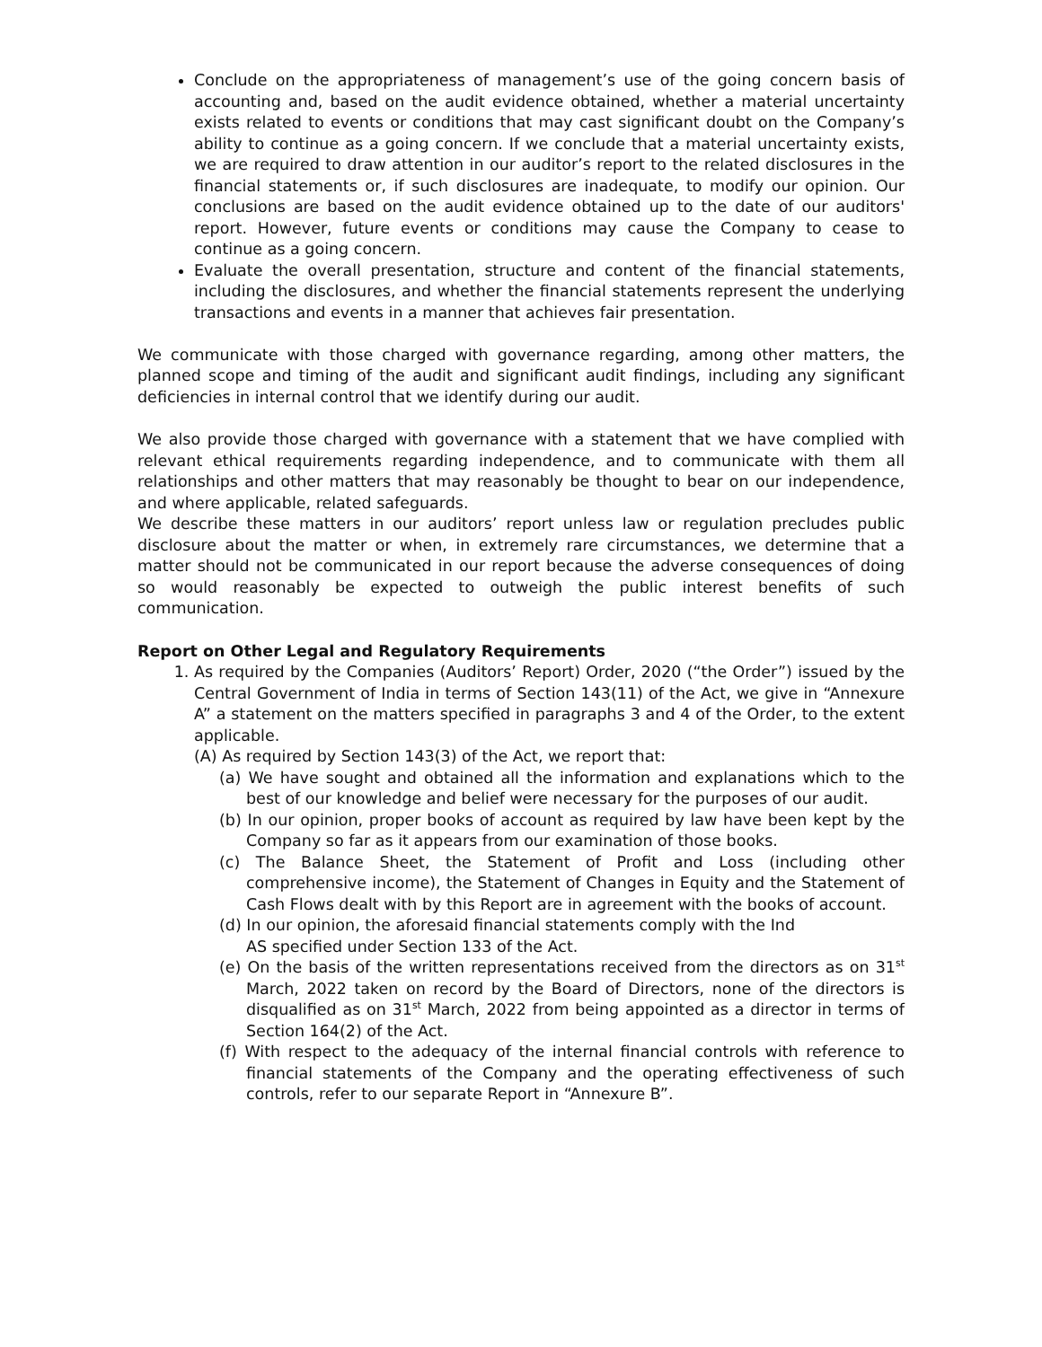Conclude on the appropriateness of management’s use of the going concern basis of accounting and, based on the audit evidence obtained, whether a material uncertainty exists related to events or conditions that may cast significant doubt on the Company’s ability to continue as a going concern. If we conclude that a material uncertainty exists, we are required to draw attention in our auditor’s report to the related disclosures in the financial statements or, if such disclosures are inadequate, to modify our opinion. Our conclusions are based on the audit evidence obtained up to the date of our auditors' report. However, future events or conditions may cause the Company to cease to continue as a going concern.
Evaluate the overall presentation, structure and content of the financial statements, including the disclosures, and whether the financial statements represent the underlying transactions and events in a manner that achieves fair presentation.
We communicate with those charged with governance regarding, among other matters, the planned scope and timing of the audit and significant audit findings, including any significant deficiencies in internal control that we identify during our audit.
We also provide those charged with governance with a statement that we have complied with relevant ethical requirements regarding independence, and to communicate with them all relationships and other matters that may reasonably be thought to bear on our independence, and where applicable, related safeguards.
We describe these matters in our auditors’ report unless law or regulation precludes public disclosure about the matter or when, in extremely rare circumstances, we determine that a matter should not be communicated in our report because the adverse consequences of doing so would reasonably be expected to outweigh the public interest benefits of such communication.
Report on Other Legal and Regulatory Requirements
1. As required by the Companies (Auditors’ Report) Order, 2020 (“the Order”) issued by the Central Government of India in terms of Section 143(11) of the Act, we give in “Annexure A” a statement on the matters specified in paragraphs 3 and 4 of the Order, to the extent applicable.
(A) As required by Section 143(3) of the Act, we report that:
(a) We have sought and obtained all the information and explanations which to the best of our knowledge and belief were necessary for the purposes of our audit.
(b) In our opinion, proper books of account as required by law have been kept by the Company so far as it appears from our examination of those books.
(c) The Balance Sheet, the Statement of Profit and Loss (including other comprehensive income), the Statement of Changes in Equity and the Statement of Cash Flows dealt with by this Report are in agreement with the books of account.
(d) In our opinion, the aforesaid financial statements comply with the Ind
AS specified under Section 133 of the Act.
(e) On the basis of the written representations received from the directors as on 31<sup>st</sup> March, 2022 taken on record by the Board of Directors, none of the directors is disqualified as on 31<sup>st</sup> March, 2022 from being appointed as a director in terms of Section 164(2) of the Act.
(f) With respect to the adequacy of the internal financial controls with reference to financial statements of the Company and the operating effectiveness of such controls, refer to our separate Report in “Annexure B”.